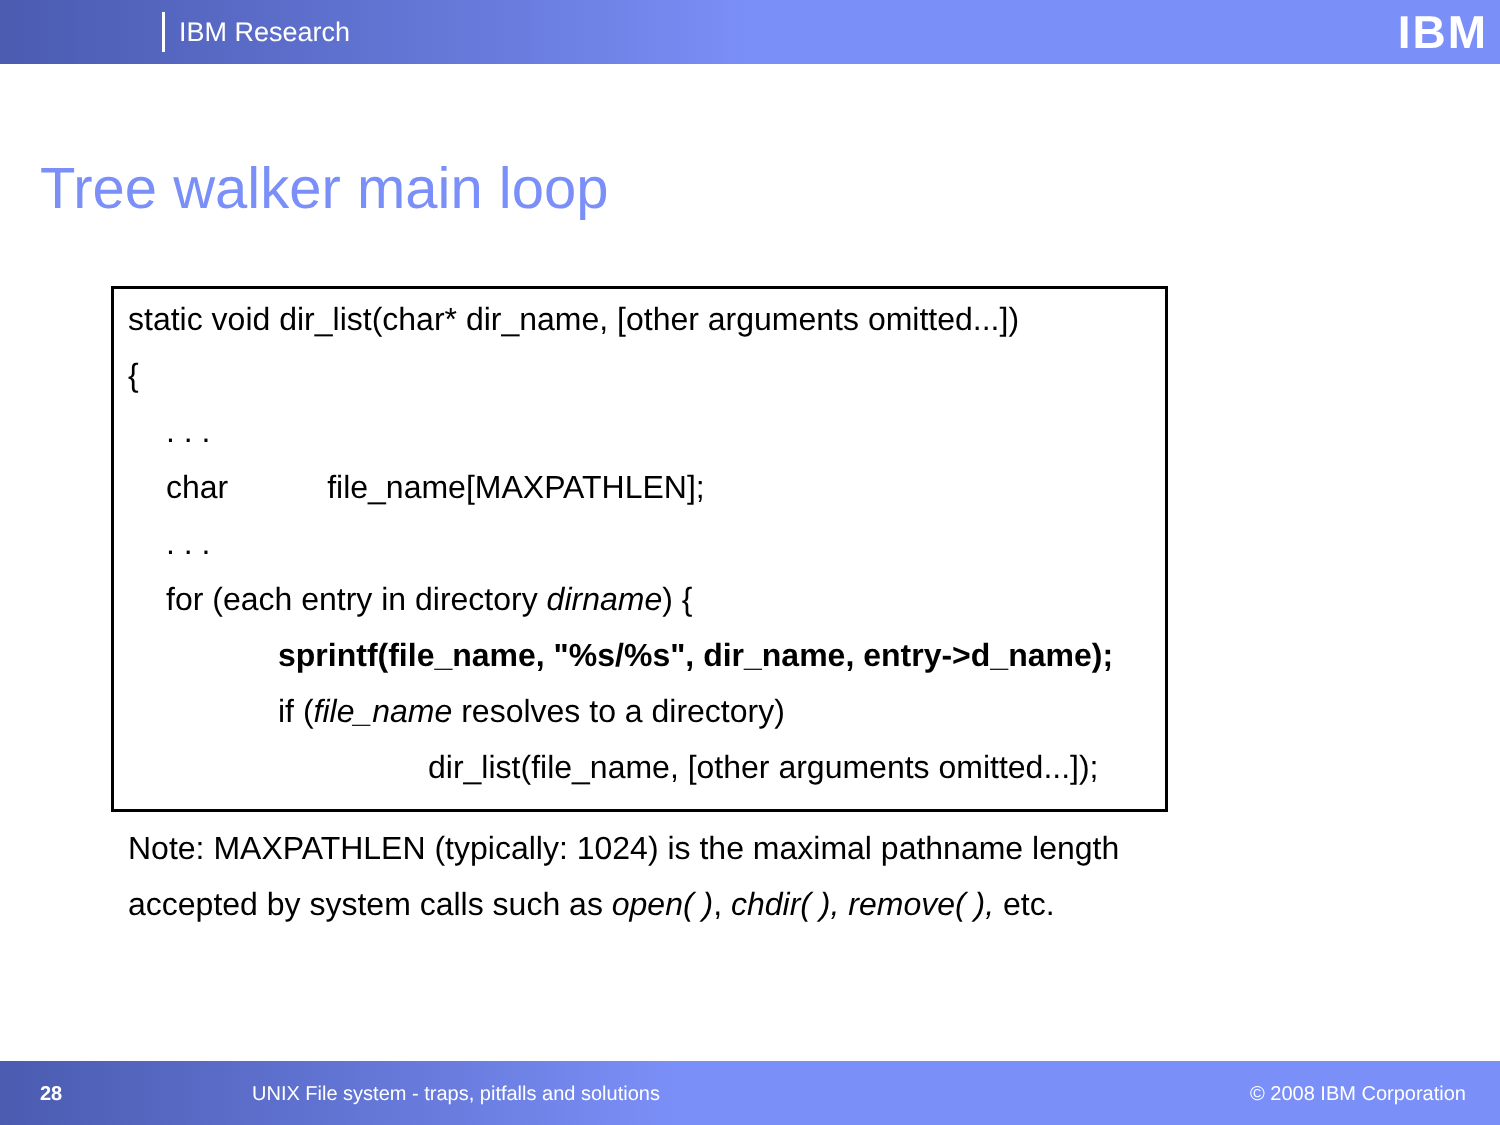IBM Research
IBM
Tree walker main loop
static void dir_list(char* dir_name, [other arguments omitted...])
{
. . .
char file_name[MAXPATHLEN];
. . .
for (each entry in directory dirname) {
sprintf(file_name, "%s/%s", dir_name, entry->d_name);
if (file_name resolves to a directory)
dir_list(file_name, [other arguments omitted...]);
Note: MAXPATHLEN (typically: 1024) is the maximal pathname length
accepted by system calls such as open( ), chdir( ), remove( ), etc.
28 UNIX File system - traps, pitfalls and solutions © 2008 IBM Corporation